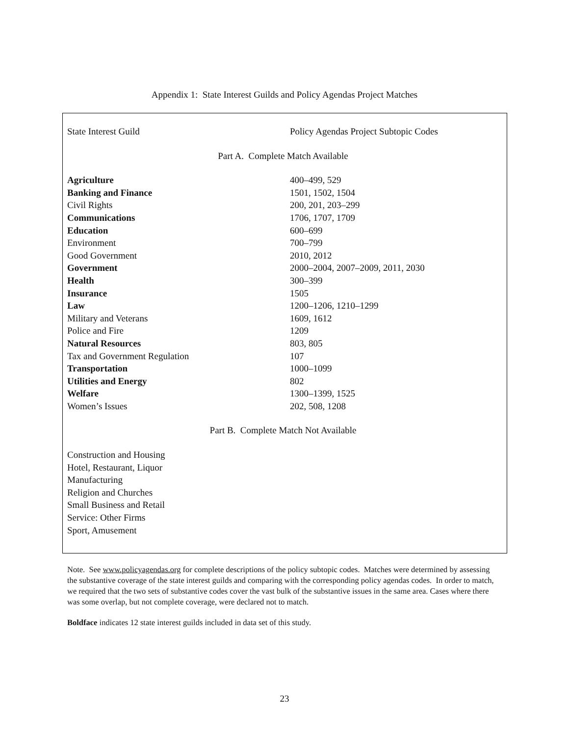Appendix 1: State Interest Guilds and Policy Agendas Project Matches
| State Interest Guild | Policy Agendas Project Subtopic Codes |
| --- | --- |
| Part A. Complete Match Available | |
| Agriculture | 400–499, 529 |
| Banking and Finance | 1501, 1502, 1504 |
| Civil Rights | 200, 201, 203–299 |
| Communications | 1706, 1707, 1709 |
| Education | 600–699 |
| Environment | 700–799 |
| Good Government | 2010, 2012 |
| Government | 2000–2004, 2007–2009, 2011, 2030 |
| Health | 300–399 |
| Insurance | 1505 |
| Law | 1200–1206, 1210–1299 |
| Military and Veterans | 1609, 1612 |
| Police and Fire | 1209 |
| Natural Resources | 803, 805 |
| Tax and Government Regulation | 107 |
| Transportation | 1000–1099 |
| Utilities and Energy | 802 |
| Welfare | 1300–1399, 1525 |
| Women’s Issues | 202, 508, 1208 |
| Part B. Complete Match Not Available | |
| Construction and Housing | |
| Hotel, Restaurant, Liquor | |
| Manufacturing | |
| Religion and Churches | |
| Small Business and Retail | |
| Service: Other Firms | |
| Sport, Amusement | |
Note. See www.policyagendas.org for complete descriptions of the policy subtopic codes. Matches were determined by assessing the substantive coverage of the state interest guilds and comparing with the corresponding policy agendas codes. In order to match, we required that the two sets of substantive codes cover the vast bulk of the substantive issues in the same area. Cases where there was some overlap, but not complete coverage, were declared not to match.
Boldface indicates 12 state interest guilds included in data set of this study.
23